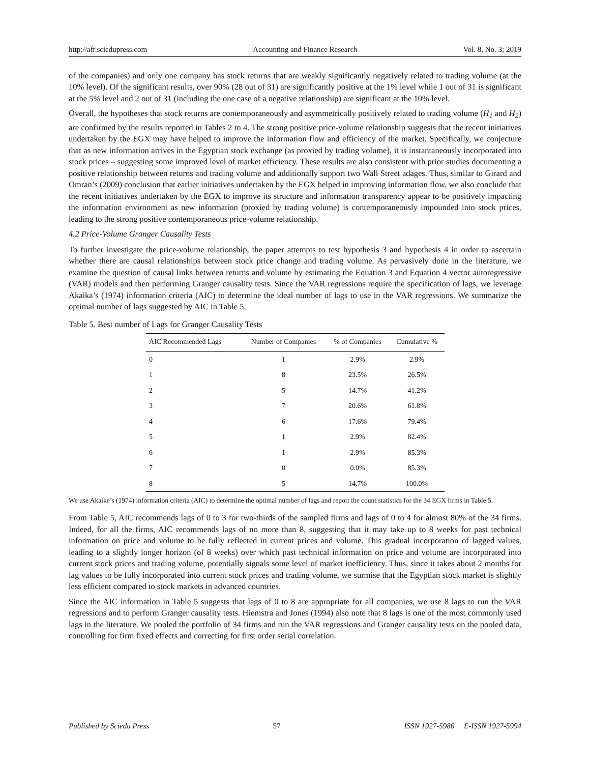http://afr.sciedupress.com Accounting and Finance Research Vol. 8, No. 3; 2019
of the companies) and only one company has stock returns that are weakly significantly negatively related to trading volume (at the 10% level). Of the significant results, over 90% (28 out of 31) are significantly positive at the 1% level while 1 out of 31 is significant at the 5% level and 2 out of 31 (including the one case of a negative relationship) are significant at the 10% level.
Overall, the hypotheses that stock returns are contemporaneously and asymmetrically positively related to trading volume (H<sub>1</sub> and H<sub>2</sub>) are confirmed by the results reported in Tables 2 to 4. The strong positive price-volume relationship suggests that the recent initiatives undertaken by the EGX may have helped to improve the information flow and efficiency of the market. Specifically, we conjecture that as new information arrives in the Egyptian stock exchange (as proxied by trading volume), it is instantaneously incorporated into stock prices – suggesting some improved level of market efficiency. These results are also consistent with prior studies documenting a positive relationship between returns and trading volume and additionally support two Wall Street adages. Thus, similar to Girard and Omran’s (2009) conclusion that earlier initiatives undertaken by the EGX helped in improving information flow, we also conclude that the recent initiatives undertaken by the EGX to improve its structure and information transparency appear to be positively impacting the information environment as new information (proxied by trading volume) is contemporaneously impounded into stock prices, leading to the strong positive contemporaneous price-volume relationship.
4.2 Price-Volume Granger Causality Tests
To further investigate the price-volume relationship, the paper attempts to test hypothesis 3 and hypothesis 4 in order to ascertain whether there are causal relationships between stock price change and trading volume. As pervasively done in the literature, we examine the question of causal links between returns and volume by estimating the Equation 3 and Equation 4 vector autoregressive (VAR) models and then performing Granger causality tests. Since the VAR regressions require the specification of lags, we leverage Akaika’s (1974) information criteria (AIC) to determine the ideal number of lags to use in the VAR regressions. We summarize the optimal number of lags suggested by AIC in Table 5.
Table 5. Best number of Lags for Granger Causality Tests
| AIC Recommended Lags | Number of Companies | % of Companies | Cumulative % |
| --- | --- | --- | --- |
| 0 | 1 | 2.9% | 2.9% |
| 1 | 8 | 23.5% | 26.5% |
| 2 | 5 | 14.7% | 41.2% |
| 3 | 7 | 20.6% | 61.8% |
| 4 | 6 | 17.6% | 79.4% |
| 5 | 1 | 2.9% | 82.4% |
| 6 | 1 | 2.9% | 85.3% |
| 7 | 0 | 0.0% | 85.3% |
| 8 | 5 | 14.7% | 100.0% |
We use Akaike’s (1974) information criteria (AIC) to determine the optimal number of lags and report the count statistics for the 34 EGX firms in Table 5.
From Table 5, AIC recommends lags of 0 to 3 for two-thirds of the sampled firms and lags of 0 to 4 for almost 80% of the 34 firms. Indeed, for all the firms, AIC recommends lags of no more than 8, suggesting that it may take up to 8 weeks for past technical information on price and volume to be fully reflected in current prices and volume. This gradual incorporation of lagged values, leading to a slightly longer horizon (of 8 weeks) over which past technical information on price and volume are incorporated into current stock prices and trading volume, potentially signals some level of market inefficiency. Thus, since it takes about 2 months for lag values to be fully incorporated into current stock prices and trading volume, we surmise that the Egyptian stock market is slightly less efficient compared to stock markets in advanced countries.
Since the AIC information in Table 5 suggests that lags of 0 to 8 are appropriate for all companies, we use 8 lags to run the VAR regressions and to perform Granger causality tests. Hiemstra and Jones (1994) also note that 8 lags is one of the most commonly used lags in the literature. We pooled the portfolio of 34 firms and run the VAR regressions and Granger causality tests on the pooled data, controlling for firm fixed effects and correcting for first order serial correlation.
Published by Sciedu Press 57 ISSN 1927-5986 E-ISSN 1927-5994